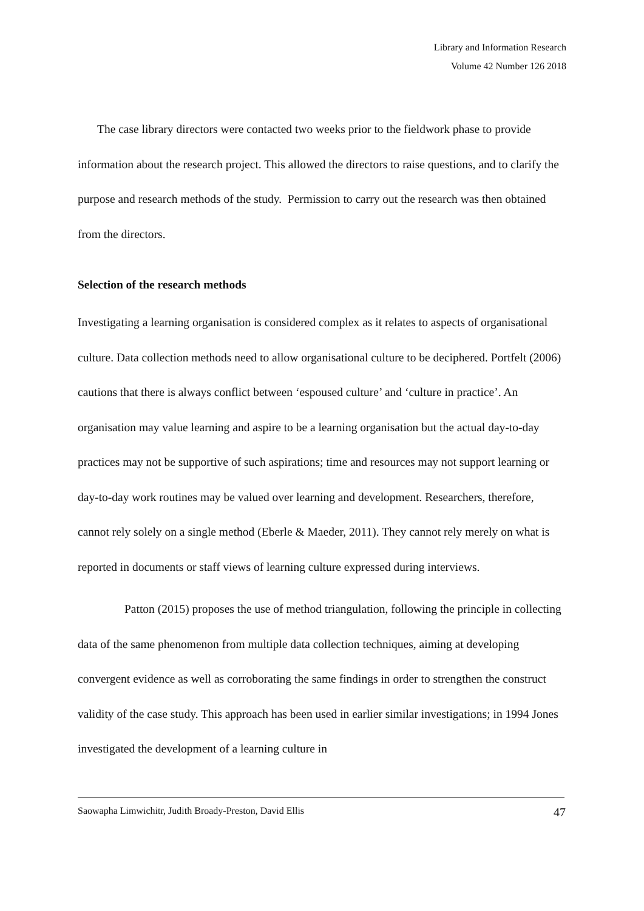Library and Information Research
Volume 42 Number 126 2018
The case library directors were contacted two weeks prior to the fieldwork phase to provide information about the research project. This allowed the directors to raise questions, and to clarify the purpose and research methods of the study. Permission to carry out the research was then obtained from the directors.
Selection of the research methods
Investigating a learning organisation is considered complex as it relates to aspects of organisational culture. Data collection methods need to allow organisational culture to be deciphered. Portfelt (2006) cautions that there is always conflict between ‘espoused culture’ and ‘culture in practice’. An organisation may value learning and aspire to be a learning organisation but the actual day-to-day practices may not be supportive of such aspirations; time and resources may not support learning or day-to-day work routines may be valued over learning and development. Researchers, therefore, cannot rely solely on a single method (Eberle & Maeder, 2011). They cannot rely merely on what is reported in documents or staff views of learning culture expressed during interviews.
Patton (2015) proposes the use of method triangulation, following the principle in collecting data of the same phenomenon from multiple data collection techniques, aiming at developing convergent evidence as well as corroborating the same findings in order to strengthen the construct validity of the case study. This approach has been used in earlier similar investigations; in 1994 Jones investigated the development of a learning culture in
Saowapha Limwichitr, Judith Broady-Preston, David Ellis 47